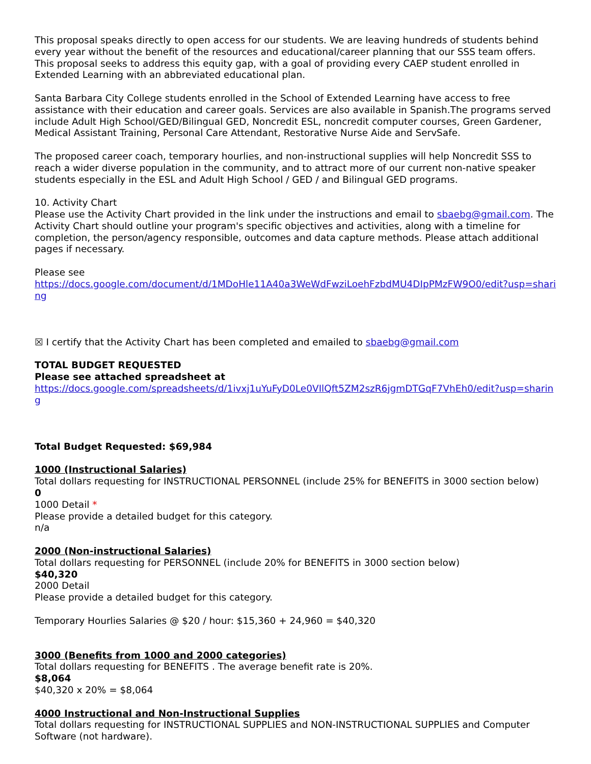This proposal speaks directly to open access for our students. We are leaving hundreds of students behind every year without the benefit of the resources and educational/career planning that our SSS team offers. This proposal seeks to address this equity gap, with a goal of providing every CAEP student enrolled in Extended Learning with an abbreviated educational plan.
Santa Barbara City College students enrolled in the School of Extended Learning have access to free assistance with their education and career goals. Services are also available in Spanish.The programs served include Adult High School/GED/Bilingual GED, Noncredit ESL, noncredit computer courses, Green Gardener, Medical Assistant Training, Personal Care Attendant, Restorative Nurse Aide and ServSafe.
The proposed career coach, temporary hourlies, and non-instructional supplies will help Noncredit SSS to reach a wider diverse population in the community, and to attract more of our current non-native speaker students especially in the ESL and Adult High School / GED / and Bilingual GED programs.
10. Activity Chart
Please use the Activity Chart provided in the link under the instructions and email to sbaebg@gmail.com. The Activity Chart should outline your program's specific objectives and activities, along with a timeline for completion, the person/agency responsible, outcomes and data capture methods. Please attach additional pages if necessary.
Please see
https://docs.google.com/document/d/1MDoHle11A40a3WeWdFwziLoehFzbdMU4DIpPMzFW9O0/edit?usp=sharing
☒ I certify that the Activity Chart has been completed and emailed to sbaebg@gmail.com
TOTAL BUDGET REQUESTED
Please see attached spreadsheet at
https://docs.google.com/spreadsheets/d/1ivxj1uYuFyD0Le0VIlQft5ZM2szR6jgmDTGqF7VhEh0/edit?usp=sharing
Total Budget Requested: $69,984
1000 (Instructional Salaries)
Total dollars requesting for INSTRUCTIONAL PERSONNEL (include 25% for BENEFITS in 3000 section below)
0
1000 Detail *
Please provide a detailed budget for this category.
n/a
2000 (Non-instructional Salaries)
Total dollars requesting for PERSONNEL (include 20% for BENEFITS in 3000 section below)
$40,320
2000 Detail
Please provide a detailed budget for this category.
Temporary Hourlies Salaries @ $20 / hour: $15,360 + 24,960 = $40,320
3000 (Benefits from 1000 and 2000 categories)
Total dollars requesting for BENEFITS . The average benefit rate is 20%.
$8,064
$40,320 x 20% = $8,064
4000 Instructional and Non-Instructional Supplies
Total dollars requesting for INSTRUCTIONAL SUPPLIES and NON-INSTRUCTIONAL SUPPLIES and Computer Software (not hardware).